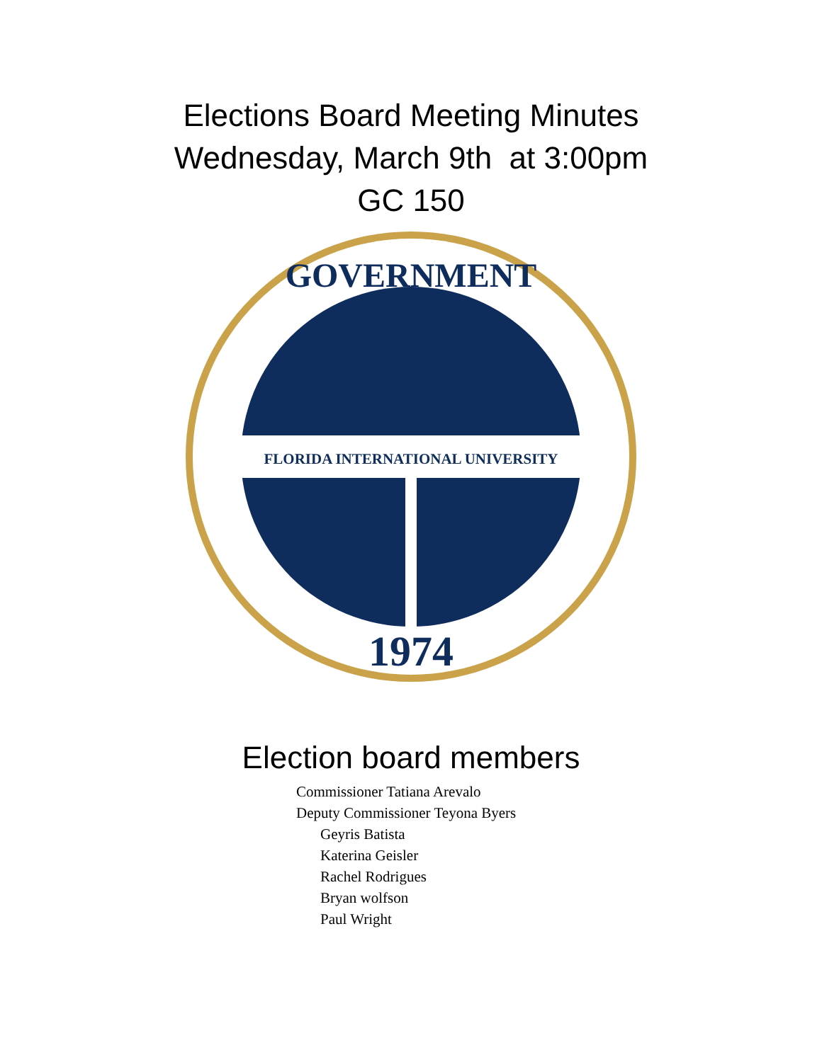Elections Board Meeting Minutes
Wednesday, March 9th at 3:00pm
GC 150
FLORIDA INTERNATIONAL UNIVERSITY
1974
GOVERNMENT
Election board members
Commissioner Tatiana Arevalo
Deputy Commissioner Teyona Byers
Geyris Batista
Katerina Geisler
Rachel Rodrigues
Bryan wolfson
Paul Wright